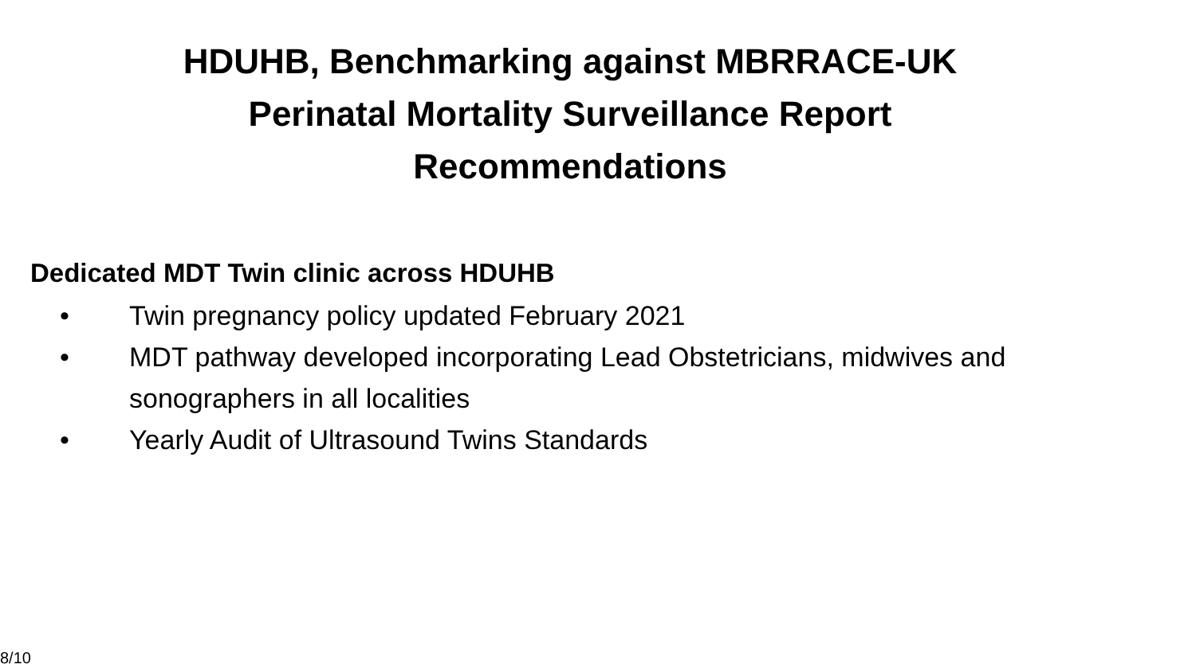HDUHB, Benchmarking against MBRRACE-UK
Perinatal Mortality Surveillance Report
Recommendations
Dedicated MDT Twin clinic across HDUHB
• Twin pregnancy policy updated February 2021
• MDT pathway developed incorporating Lead Obstetricians, midwives and sonographers in all localities
• Yearly Audit of Ultrasound Twins Standards
8/10